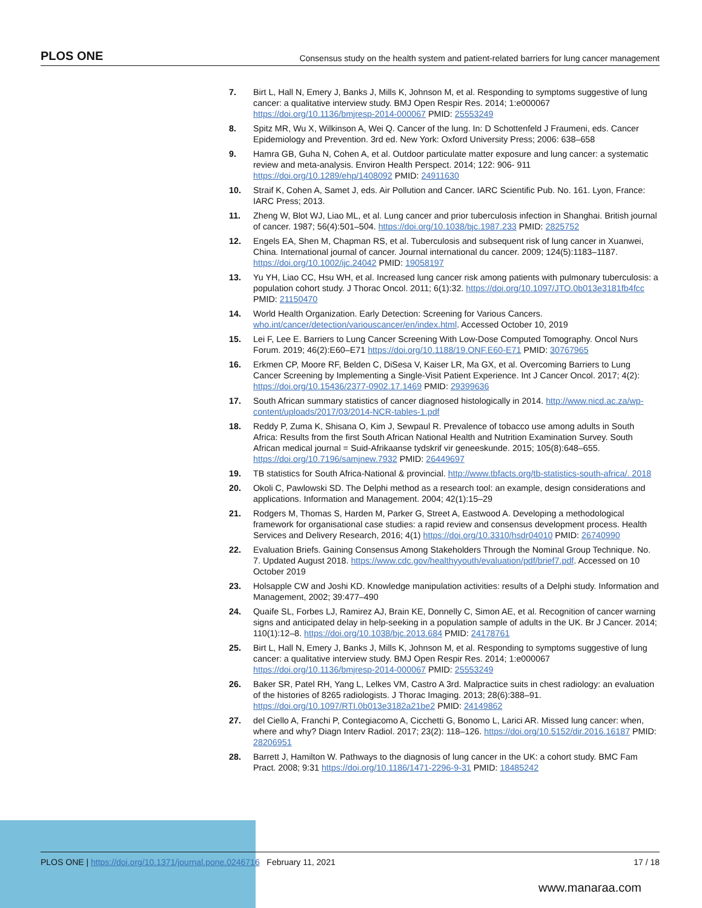PLOS ONE Consensus study on the health system and patient-related barriers for lung cancer management
7. Birt L, Hall N, Emery J, Banks J, Mills K, Johnson M, et al. Responding to symptoms suggestive of lung cancer: a qualitative interview study. BMJ Open Respir Res. 2014; 1:e000067 https://doi.org/10.1136/bmjresp-2014-000067 PMID: 25553249
8. Spitz MR, Wu X, Wilkinson A, Wei Q. Cancer of the lung. In: D Schottenfeld J Fraumeni, eds. Cancer Epidemiology and Prevention. 3rd ed. New York: Oxford University Press; 2006: 638–658
9. Hamra GB, Guha N, Cohen A, et al. Outdoor particulate matter exposure and lung cancer: a systematic review and meta-analysis. Environ Health Perspect. 2014; 122: 906- 911 https://doi.org/10.1289/ehp/1408092 PMID: 24911630
10. Straif K, Cohen A, Samet J, eds. Air Pollution and Cancer. IARC Scientific Pub. No. 161. Lyon, France: IARC Press; 2013.
11. Zheng W, Blot WJ, Liao ML, et al. Lung cancer and prior tuberculosis infection in Shanghai. British journal of cancer. 1987; 56(4):501–504. https://doi.org/10.1038/bjc.1987.233 PMID: 2825752
12. Engels EA, Shen M, Chapman RS, et al. Tuberculosis and subsequent risk of lung cancer in Xuanwei, China. International journal of cancer. Journal international du cancer. 2009; 124(5):1183–1187. https://doi.org/10.1002/ijc.24042 PMID: 19058197
13. Yu YH, Liao CC, Hsu WH, et al. Increased lung cancer risk among patients with pulmonary tuberculosis: a population cohort study. J Thorac Oncol. 2011; 6(1):32. https://doi.org/10.1097/JTO.0b013e3181fb4fcc PMID: 21150470
14. World Health Organization. Early Detection: Screening for Various Cancers. who.int/cancer/detection/variouscancer/en/index.html. Accessed October 10, 2019
15. Lei F, Lee E. Barriers to Lung Cancer Screening With Low-Dose Computed Tomography. Oncol Nurs Forum. 2019; 46(2):E60–E71 https://doi.org/10.1188/19.ONF.E60-E71 PMID: 30767965
16. Erkmen CP, Moore RF, Belden C, DiSesa V, Kaiser LR, Ma GX, et al. Overcoming Barriers to Lung Cancer Screening by Implementing a Single-Visit Patient Experience. Int J Cancer Oncol. 2017; 4(2): https://doi.org/10.15436/2377-0902.17.1469 PMID: 29399636
17. South African summary statistics of cancer diagnosed histologically in 2014. http://www.nicd.ac.za/wp-content/uploads/2017/03/2014-NCR-tables-1.pdf
18. Reddy P, Zuma K, Shisana O, Kim J, Sewpaul R. Prevalence of tobacco use among adults in South Africa: Results from the first South African National Health and Nutrition Examination Survey. South African medical journal = Suid-Afrikaanse tydskrif vir geneeskunde. 2015; 105(8):648–655. https://doi.org/10.7196/samjnew.7932 PMID: 26449697
19. TB statistics for South Africa-National & provincial. http://www.tbfacts.org/tb-statistics-south-africa/. 2018
20. Okoli C, Pawlowski SD. The Delphi method as a research tool: an example, design considerations and applications. Information and Management. 2004; 42(1):15–29
21. Rodgers M, Thomas S, Harden M, Parker G, Street A, Eastwood A. Developing a methodological framework for organisational case studies: a rapid review and consensus development process. Health Services and Delivery Research, 2016; 4(1) https://doi.org/10.3310/hsdr04010 PMID: 26740990
22. Evaluation Briefs. Gaining Consensus Among Stakeholders Through the Nominal Group Technique. No. 7. Updated August 2018. https://www.cdc.gov/healthyyouth/evaluation/pdf/brief7.pdf. Accessed on 10 October 2019
23. Holsapple CW and Joshi KD. Knowledge manipulation activities: results of a Delphi study. Information and Management, 2002; 39:477–490
24. Quaife SL, Forbes LJ, Ramirez AJ, Brain KE, Donnelly C, Simon AE, et al. Recognition of cancer warning signs and anticipated delay in help-seeking in a population sample of adults in the UK. Br J Cancer. 2014; 110(1):12–8. https://doi.org/10.1038/bjc.2013.684 PMID: 24178761
25. Birt L, Hall N, Emery J, Banks J, Mills K, Johnson M, et al. Responding to symptoms suggestive of lung cancer: a qualitative interview study. BMJ Open Respir Res. 2014; 1:e000067 https://doi.org/10.1136/bmjresp-2014-000067 PMID: 25553249
26. Baker SR, Patel RH, Yang L, Lelkes VM, Castro A 3rd. Malpractice suits in chest radiology: an evaluation of the histories of 8265 radiologists. J Thorac Imaging. 2013; 28(6):388–91. https://doi.org/10.1097/RTI.0b013e3182a21be2 PMID: 24149862
27. del Ciello A, Franchi P, Contegiacomo A, Cicchetti G, Bonomo L, Larici AR. Missed lung cancer: when, where and why? Diagn Interv Radiol. 2017; 23(2): 118–126. https://doi.org/10.5152/dir.2016.16187 PMID: 28206951
28. Barrett J, Hamilton W. Pathways to the diagnosis of lung cancer in the UK: a cohort study. BMC Fam Pract. 2008; 9:31 https://doi.org/10.1186/1471-2296-9-31 PMID: 18485242
PLOS ONE | https://doi.org/10.1371/journal.pone.0246716 February 11, 2021 17 / 18
www.manaraa.com